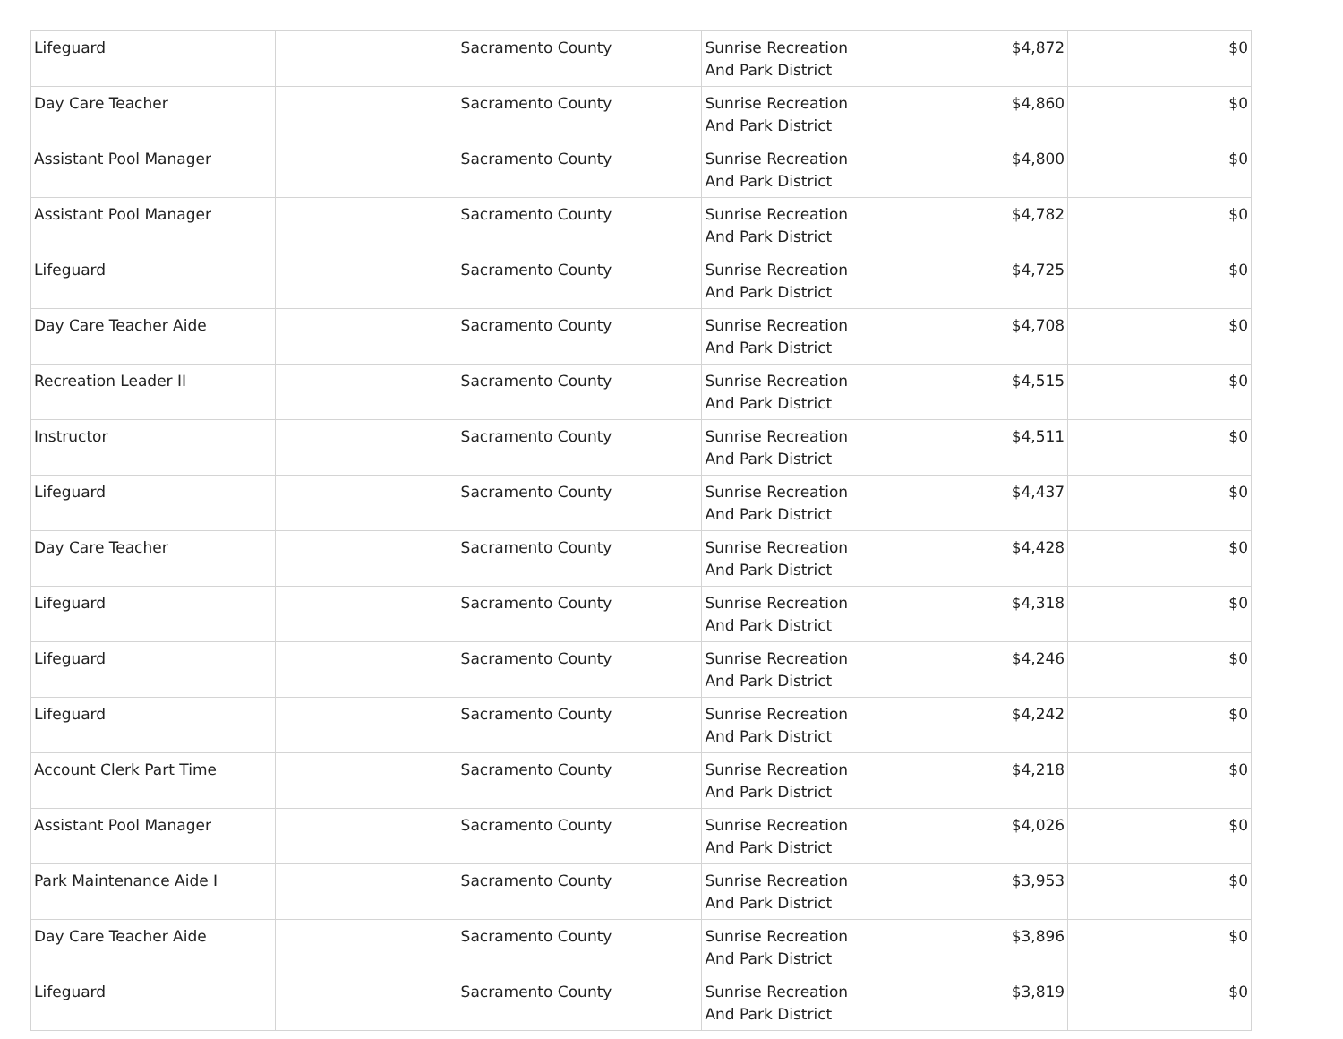| Lifeguard | | Sacramento County | Sunrise Recreation And Park District | $4,872 | $0 |
| Day Care Teacher | | Sacramento County | Sunrise Recreation And Park District | $4,860 | $0 |
| Assistant Pool Manager | | Sacramento County | Sunrise Recreation And Park District | $4,800 | $0 |
| Assistant Pool Manager | | Sacramento County | Sunrise Recreation And Park District | $4,782 | $0 |
| Lifeguard | | Sacramento County | Sunrise Recreation And Park District | $4,725 | $0 |
| Day Care Teacher Aide | | Sacramento County | Sunrise Recreation And Park District | $4,708 | $0 |
| Recreation Leader II | | Sacramento County | Sunrise Recreation And Park District | $4,515 | $0 |
| Instructor | | Sacramento County | Sunrise Recreation And Park District | $4,511 | $0 |
| Lifeguard | | Sacramento County | Sunrise Recreation And Park District | $4,437 | $0 |
| Day Care Teacher | | Sacramento County | Sunrise Recreation And Park District | $4,428 | $0 |
| Lifeguard | | Sacramento County | Sunrise Recreation And Park District | $4,318 | $0 |
| Lifeguard | | Sacramento County | Sunrise Recreation And Park District | $4,246 | $0 |
| Lifeguard | | Sacramento County | Sunrise Recreation And Park District | $4,242 | $0 |
| Account Clerk Part Time | | Sacramento County | Sunrise Recreation And Park District | $4,218 | $0 |
| Assistant Pool Manager | | Sacramento County | Sunrise Recreation And Park District | $4,026 | $0 |
| Park Maintenance Aide I | | Sacramento County | Sunrise Recreation And Park District | $3,953 | $0 |
| Day Care Teacher Aide | | Sacramento County | Sunrise Recreation And Park District | $3,896 | $0 |
| Lifeguard | | Sacramento County | Sunrise Recreation And Park District | $3,819 | $0 |